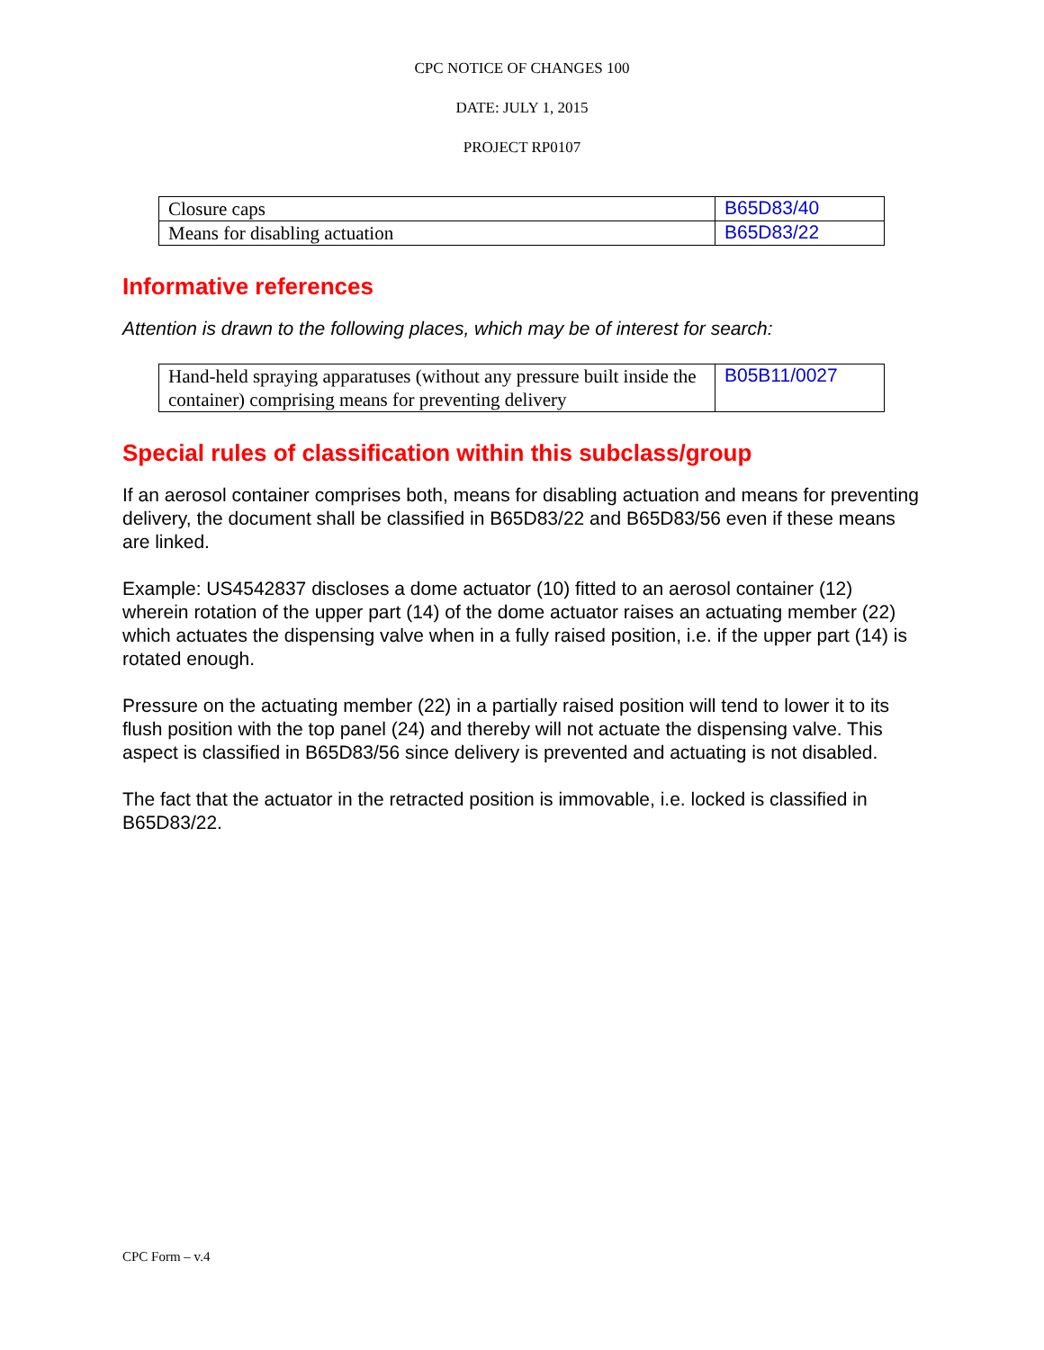CPC NOTICE OF CHANGES 100
DATE: JULY 1, 2015
PROJECT RP0107
| Closure caps | B65D83/40 |
| Means for disabling actuation | B65D83/22 |
Informative references
Attention is drawn to the following places, which may be of interest for search:
| Hand-held spraying apparatuses (without any pressure built inside the container) comprising means for preventing delivery | B05B11/0027 |
Special rules of classification within this subclass/group
If an aerosol container comprises both, means for disabling actuation and means for preventing delivery, the document shall be classified in B65D83/22 and B65D83/56 even if these means are linked.
Example: US4542837 discloses a dome actuator (10) fitted to an aerosol container (12) wherein rotation of the upper part (14) of the dome actuator raises an actuating member (22) which actuates the dispensing valve when in a fully raised position, i.e. if the upper part (14) is rotated enough.
Pressure on the actuating member (22) in a partially raised position will tend to lower it to its flush position with the top panel (24) and thereby will not actuate the dispensing valve. This aspect is classified in B65D83/56 since delivery is prevented and actuating is not disabled.
The fact that the actuator in the retracted position is immovable, i.e. locked is classified in B65D83/22.
CPC Form – v.4